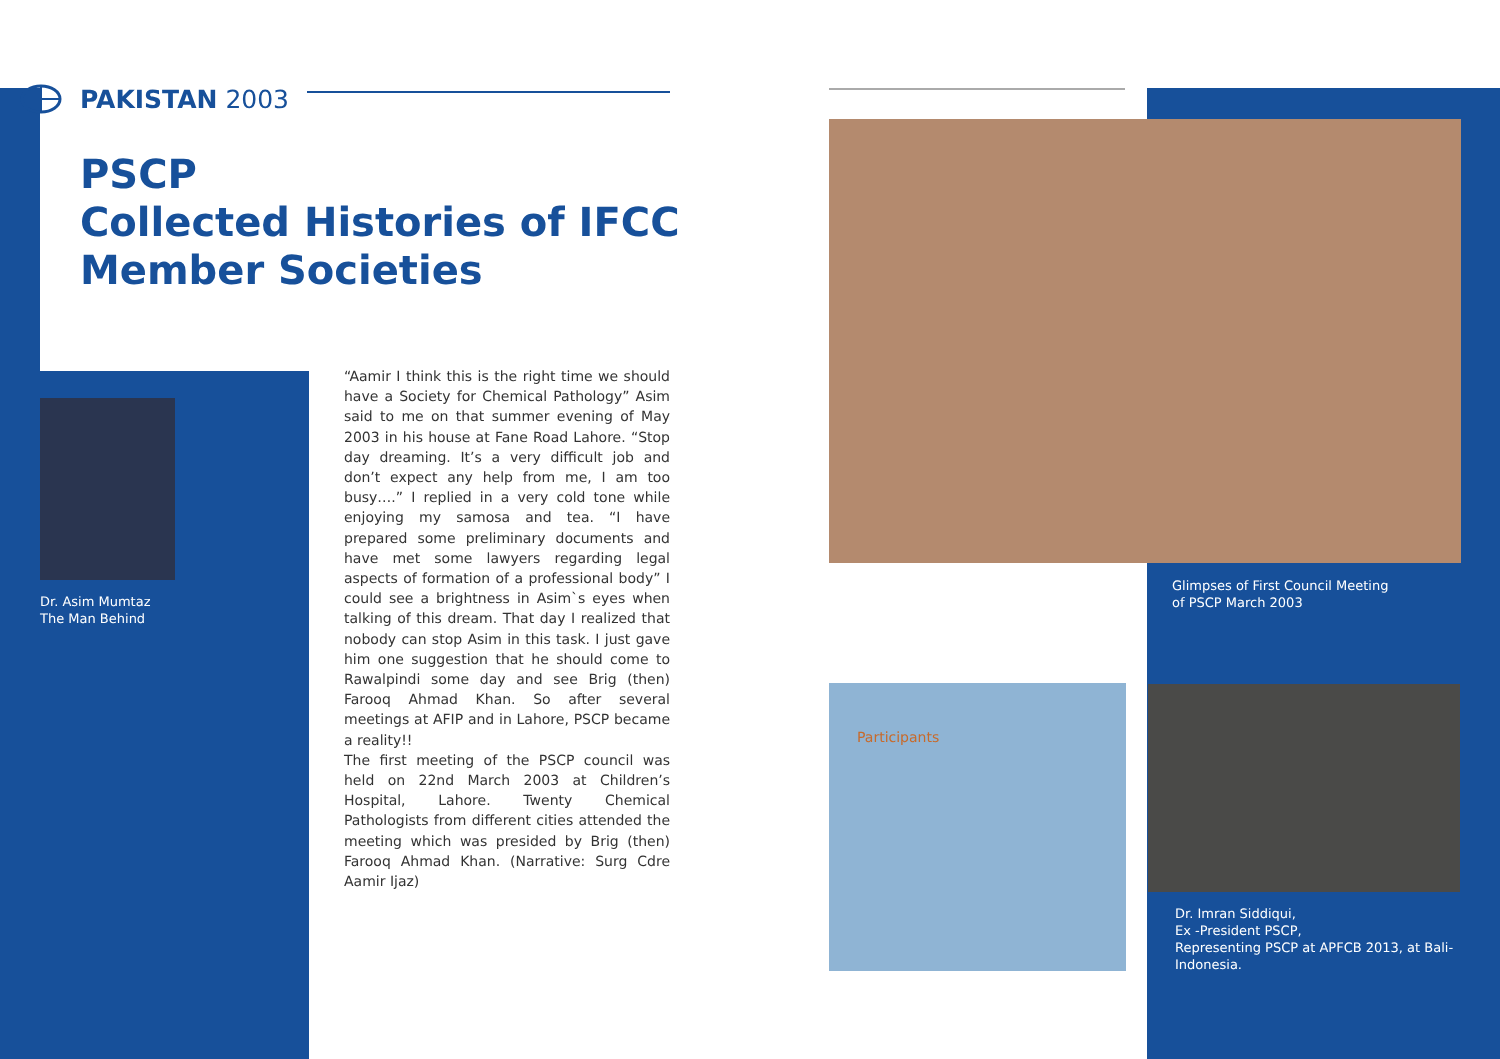PAKISTAN 2003
PSCP
Collected Histories of IFCC
Member Societies
Dr. Asim Mumtaz
The Man Behind
“Aamir I think this is the right time we should have a Society for Chemical Pathology” Asim said to me on that summer evening of May 2003 in his house at Fane Road Lahore. “Stop day dreaming. It’s a very difficult job and don’t expect any help from me, I am too busy….” I replied in a very cold tone while enjoying my samosa and tea. “I have prepared some preliminary documents and have met some lawyers regarding legal aspects of formation of a professional body” I could see a brightness in Asim`s eyes when talking of this dream. That day I realized that nobody can stop Asim in this task. I just gave him one suggestion that he should come to Rawalpindi some day and see Brig (then) Farooq Ahmad Khan. So after several meetings at AFIP and in Lahore, PSCP became a reality!!
The first meeting of the PSCP council was held on 22nd March 2003 at Children’s Hospital, Lahore. Twenty Chemical Pathologists from different cities attended the meeting which was presided by Brig (then) Farooq Ahmad Khan. (Narrative: Surg Cdre Aamir Ijaz)
Glimpses of First Council Meeting
of PSCP March 2003
Participants
Dr. Imran Siddiqui,
Ex -President PSCP,
Representing PSCP at APFCB 2013, at Bali-Indonesia.